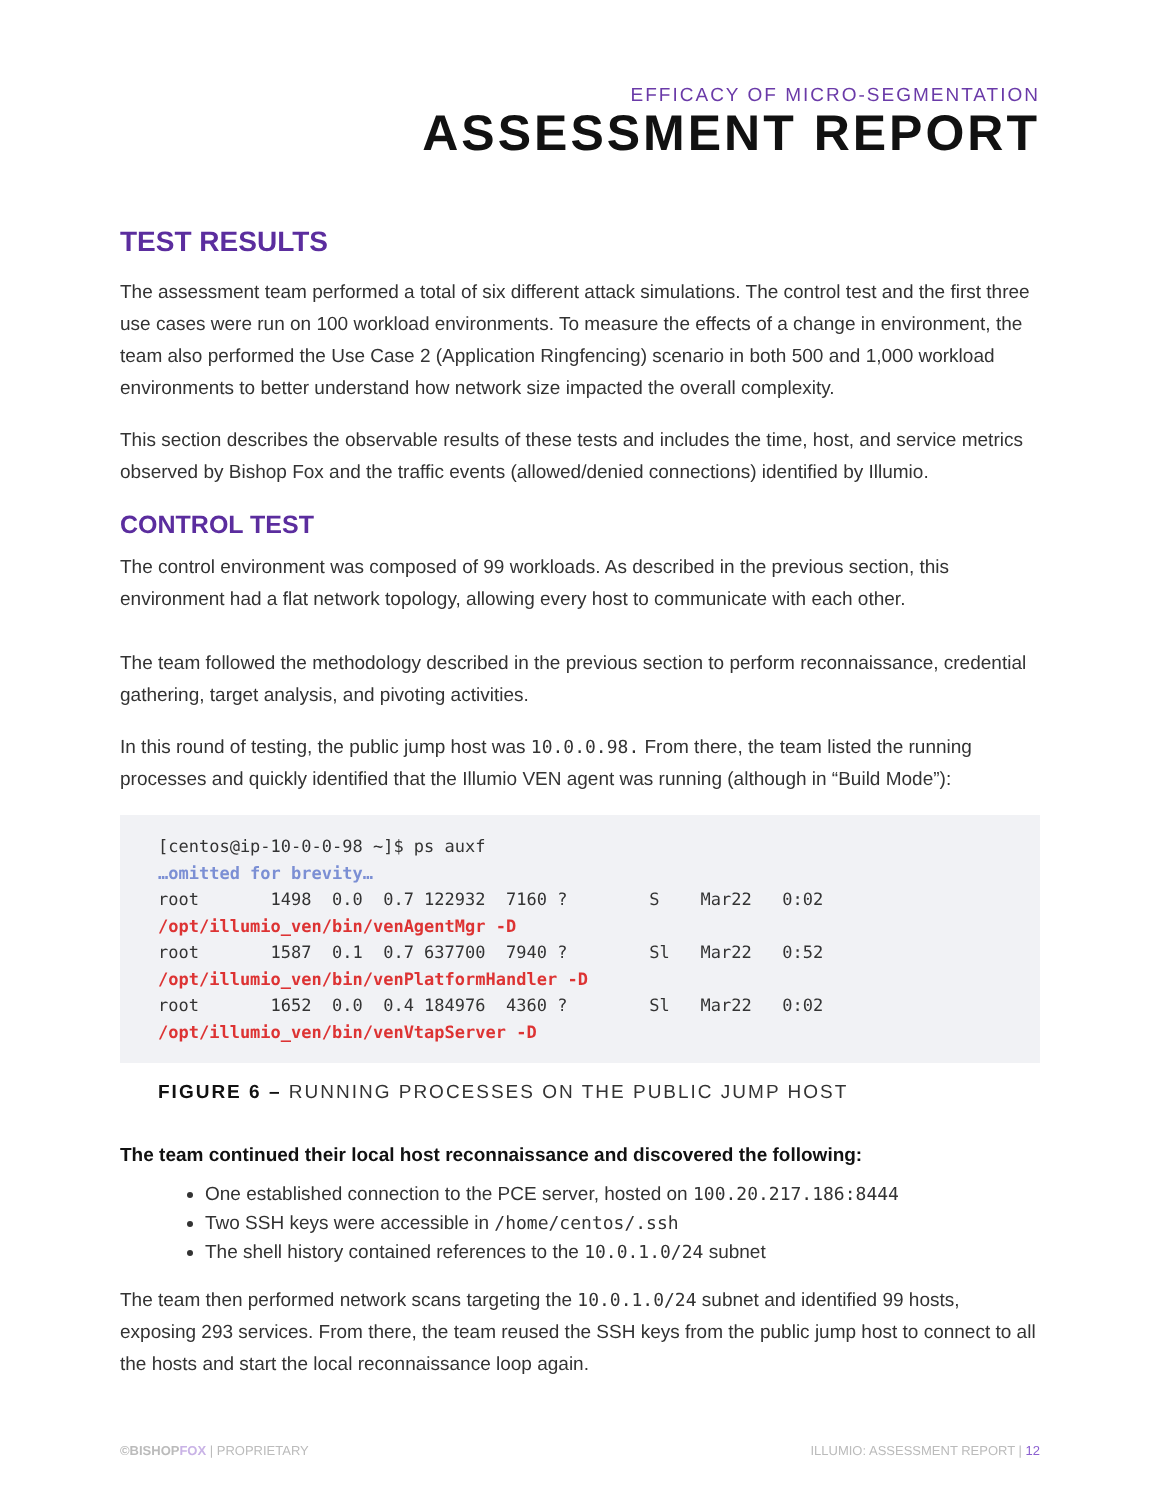EFFICACY OF MICRO-SEGMENTATION
ASSESSMENT REPORT
TEST RESULTS
The assessment team performed a total of six different attack simulations. The control test and the first three use cases were run on 100 workload environments. To measure the effects of a change in environment, the team also performed the Use Case 2 (Application Ringfencing) scenario in both 500 and 1,000 workload environments to better understand how network size impacted the overall complexity.
This section describes the observable results of these tests and includes the time, host, and service metrics observed by Bishop Fox and the traffic events (allowed/denied connections) identified by Illumio.
CONTROL TEST
The control environment was composed of 99 workloads. As described in the previous section, this environment had a flat network topology, allowing every host to communicate with each other.
The team followed the methodology described in the previous section to perform reconnaissance, credential gathering, target analysis, and pivoting activities.
In this round of testing, the public jump host was 10.0.0.98. From there, the team listed the running processes and quickly identified that the Illumio VEN agent was running (although in “Build Mode”):
[centos@ip-10-0-0-98 ~]$ ps auxf
…omitted for brevity…
root       1498  0.0  0.7 122932  7160 ?        S    Mar22   0:02
/opt/illumio_ven/bin/venAgentMgr -D
root       1587  0.1  0.7 637700  7940 ?        Sl   Mar22   0:52
/opt/illumio_ven/bin/venPlatformHandler -D
root       1652  0.0  0.4 184976  4360 ?        Sl   Mar22   0:02
/opt/illumio_ven/bin/venVtapServer -D
FIGURE 6 – RUNNING PROCESSES ON THE PUBLIC JUMP HOST
The team continued their local host reconnaissance and discovered the following:
One established connection to the PCE server, hosted on 100.20.217.186:8444
Two SSH keys were accessible in /home/centos/.ssh
The shell history contained references to the 10.0.1.0/24 subnet
The team then performed network scans targeting the 10.0.1.0/24 subnet and identified 99 hosts, exposing 293 services. From there, the team reused the SSH keys from the public jump host to connect to all the hosts and start the local reconnaissance loop again.
©BISHOP FOX | PROPRIETARY ILLUMIO: ASSESSMENT REPORT | 12